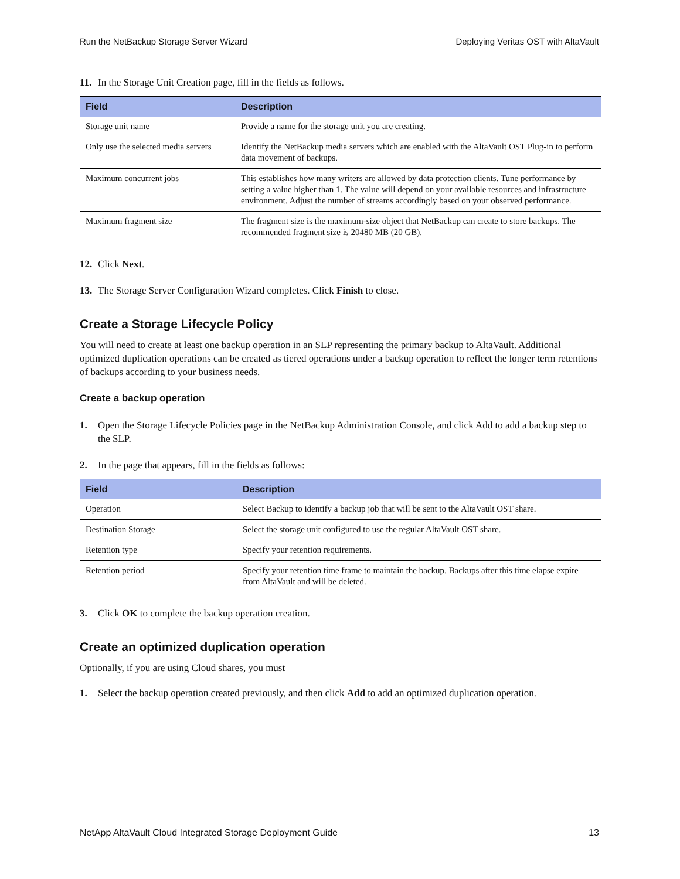Run the NetBackup Storage Server Wizard Deploying Veritas OST with AltaVault
11. In the Storage Unit Creation page, fill in the fields as follows.
| Field | Description |
| --- | --- |
| Storage unit name | Provide a name for the storage unit you are creating. |
| Only use the selected media servers | Identify the NetBackup media servers which are enabled with the AltaVault OST Plug-in to perform data movement of backups. |
| Maximum concurrent jobs | This establishes how many writers are allowed by data protection clients. Tune performance by setting a value higher than 1. The value will depend on your available resources and infrastructure environment. Adjust the number of streams accordingly based on your observed performance. |
| Maximum fragment size | The fragment size is the maximum-size object that NetBackup can create to store backups. The recommended fragment size is 20480 MB (20 GB). |
12. Click Next.
13. The Storage Server Configuration Wizard completes. Click Finish to close.
Create a Storage Lifecycle Policy
You will need to create at least one backup operation in an SLP representing the primary backup to AltaVault. Additional optimized duplication operations can be created as tiered operations under a backup operation to reflect the longer term retentions of backups according to your business needs.
Create a backup operation
1. Open the Storage Lifecycle Policies page in the NetBackup Administration Console, and click Add to add a backup step to the SLP.
2. In the page that appears, fill in the fields as follows:
| Field | Description |
| --- | --- |
| Operation | Select Backup to identify a backup job that will be sent to the AltaVault OST share. |
| Destination Storage | Select the storage unit configured to use the regular AltaVault OST share. |
| Retention type | Specify your retention requirements. |
| Retention period | Specify your retention time frame to maintain the backup. Backups after this time elapse expire from AltaVault and will be deleted. |
3. Click OK to complete the backup operation creation.
Create an optimized duplication operation
Optionally, if you are using Cloud shares, you must
1. Select the backup operation created previously, and then click Add to add an optimized duplication operation.
NetApp AltaVault Cloud Integrated Storage Deployment Guide 13